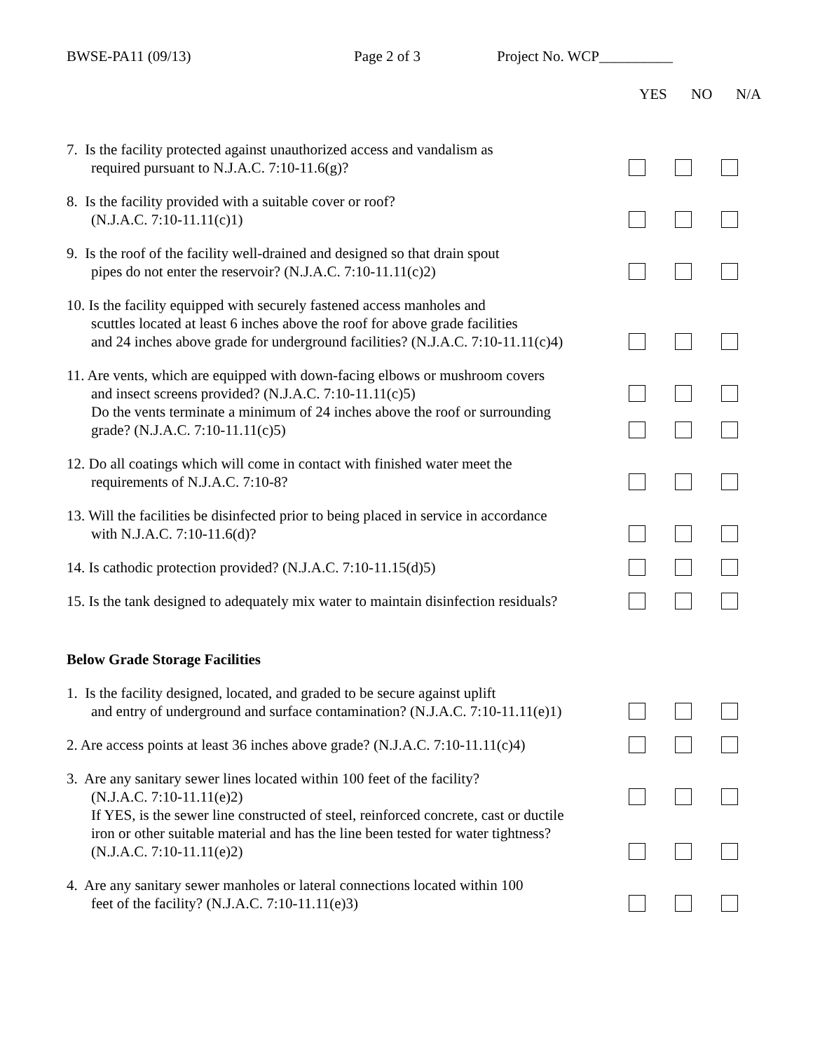BWSE-PA11 (09/13) Page 2 of 3 Project No. WCP__________
YES NO N/A
7. Is the facility protected against unauthorized access and vandalism as
required pursuant to N.J.A.C. 7:10-11.6(g)?
8. Is the facility provided with a suitable cover or roof?
(N.J.A.C. 7:10-11.11(c)1)
9. Is the roof of the facility well-drained and designed so that drain spout
pipes do not enter the reservoir? (N.J.A.C. 7:10-11.11(c)2)
10. Is the facility equipped with securely fastened access manholes and
scuttles located at least 6 inches above the roof for above grade facilities
and 24 inches above grade for underground facilities? (N.J.A.C. 7:10-11.11(c)4)
11. Are vents, which are equipped with down-facing elbows or mushroom covers
and insect screens provided? (N.J.A.C. 7:10-11.11(c)5)
Do the vents terminate a minimum of 24 inches above the roof or surrounding
grade? (N.J.A.C. 7:10-11.11(c)5)
12. Do all coatings which will come in contact with finished water meet the
requirements of N.J.A.C. 7:10-8?
13. Will the facilities be disinfected prior to being placed in service in accordance
with N.J.A.C. 7:10-11.6(d)?
14. Is cathodic protection provided? (N.J.A.C. 7:10-11.15(d)5)
15. Is the tank designed to adequately mix water to maintain disinfection residuals?
Below Grade Storage Facilities
1. Is the facility designed, located, and graded to be secure against uplift
and entry of underground and surface contamination? (N.J.A.C. 7:10-11.11(e)1)
2. Are access points at least 36 inches above grade? (N.J.A.C. 7:10-11.11(c)4)
3. Are any sanitary sewer lines located within 100 feet of the facility?
(N.J.A.C. 7:10-11.11(e)2)
If YES, is the sewer line constructed of steel, reinforced concrete, cast or ductile
iron or other suitable material and has the line been tested for water tightness?
(N.J.A.C. 7:10-11.11(e)2)
4. Are any sanitary sewer manholes or lateral connections located within 100
feet of the facility? (N.J.A.C. 7:10-11.11(e)3)